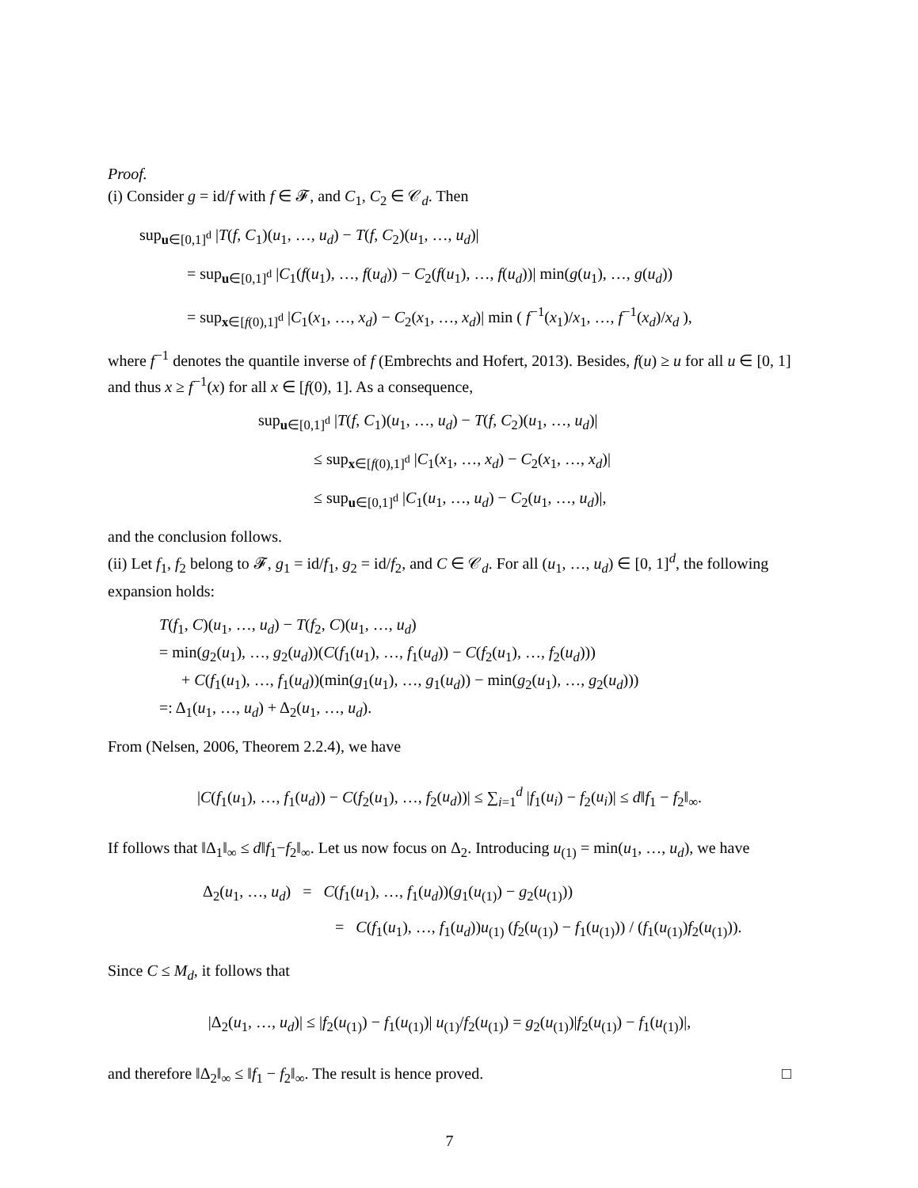Proof.
(i) Consider g = id/f with f ∈ 𝓕, and C<sub>1</sub>, C<sub>2</sub> ∈ 𝒞<sub>d</sub>. Then
sup<sub>u∈[0,1]<sup>d</sup></sub> |T(f, C<sub>1</sub>)(u<sub>1</sub>, …, u<sub>d</sub>) − T(f, C<sub>2</sub>)(u<sub>1</sub>, …, u<sub>d</sub>)|
= sup<sub>u∈[0,1]<sup>d</sup></sub> |C<sub>1</sub>(f(u<sub>1</sub>), …, f(u<sub>d</sub>)) − C<sub>2</sub>(f(u<sub>1</sub>), …, f(u<sub>d</sub>))| min(g(u<sub>1</sub>), …, g(u<sub>d</sub>))
= sup<sub>x∈[f(0),1]<sup>d</sup></sub> |C<sub>1</sub>(x<sub>1</sub>, …, x<sub>d</sub>) − C<sub>2</sub>(x<sub>1</sub>, …, x<sub>d</sub>)| min ( f<sup>−1</sup>(x<sub>1</sub>)/x<sub>1</sub>, …, f<sup>−1</sup>(x<sub>d</sub>)/x<sub>d</sub> ),
where f<sup>−1</sup> denotes the quantile inverse of f (Embrechts and Hofert, 2013). Besides, f(u) ≥ u for all u ∈ [0, 1] and thus x ≥ f<sup>−1</sup>(x) for all x ∈ [f(0), 1]. As a consequence,
sup<sub>u∈[0,1]<sup>d</sup></sub> |T(f, C<sub>1</sub>)(u<sub>1</sub>, …, u<sub>d</sub>) − T(f, C<sub>2</sub>)(u<sub>1</sub>, …, u<sub>d</sub>)|
≤ sup<sub>x∈[f(0),1]<sup>d</sup></sub> |C<sub>1</sub>(x<sub>1</sub>, …, x<sub>d</sub>) − C<sub>2</sub>(x<sub>1</sub>, …, x<sub>d</sub>)|
≤ sup<sub>u∈[0,1]<sup>d</sup></sub> |C<sub>1</sub>(u<sub>1</sub>, …, u<sub>d</sub>) − C<sub>2</sub>(u<sub>1</sub>, …, u<sub>d</sub>)|,
and the conclusion follows.
(ii) Let f<sub>1</sub>, f<sub>2</sub> belong to 𝓕, g<sub>1</sub> = id/f<sub>1</sub>, g<sub>2</sub> = id/f<sub>2</sub>, and C ∈ 𝒞<sub>d</sub>. For all (u<sub>1</sub>, …, u<sub>d</sub>) ∈ [0, 1]<sup>d</sup>, the following expansion holds:
T(f<sub>1</sub>, C)(u<sub>1</sub>, …, u<sub>d</sub>) − T(f<sub>2</sub>, C)(u<sub>1</sub>, …, u<sub>d</sub>)
= min(g<sub>2</sub>(u<sub>1</sub>), …, g<sub>2</sub>(u<sub>d</sub>))(C(f<sub>1</sub>(u<sub>1</sub>), …, f<sub>1</sub>(u<sub>d</sub>)) − C(f<sub>2</sub>(u<sub>1</sub>), …, f<sub>2</sub>(u<sub>d</sub>)))
+ C(f<sub>1</sub>(u<sub>1</sub>), …, f<sub>1</sub>(u<sub>d</sub>))(min(g<sub>1</sub>(u<sub>1</sub>), …, g<sub>1</sub>(u<sub>d</sub>)) − min(g<sub>2</sub>(u<sub>1</sub>), …, g<sub>2</sub>(u<sub>d</sub>)))
=: Δ<sub>1</sub>(u<sub>1</sub>, …, u<sub>d</sub>) + Δ<sub>2</sub>(u<sub>1</sub>, …, u<sub>d</sub>).
From (Nelsen, 2006, Theorem 2.2.4), we have
|C(f<sub>1</sub>(u<sub>1</sub>), …, f<sub>1</sub>(u<sub>d</sub>)) − C(f<sub>2</sub>(u<sub>1</sub>), …, f<sub>2</sub>(u<sub>d</sub>))| ≤ ∑<sub>i=1</sub><sup>d</sup> |f<sub>1</sub>(u<sub>i</sub>) − f<sub>2</sub>(u<sub>i</sub>)| ≤ d‖f<sub>1</sub> − f<sub>2</sub>‖<sub>∞</sub>.
If follows that ‖Δ<sub>1</sub>‖<sub>∞</sub> ≤ d‖f<sub>1</sub>−f<sub>2</sub>‖<sub>∞</sub>. Let us now focus on Δ<sub>2</sub>. Introducing u<sub>(1)</sub> = min(u<sub>1</sub>, …, u<sub>d</sub>), we have
Δ<sub>2</sub>(u<sub>1</sub>, …, u<sub>d</sub>) = C(f<sub>1</sub>(u<sub>1</sub>), …, f<sub>1</sub>(u<sub>d</sub>))(g<sub>1</sub>(u<sub>(1)</sub>) − g<sub>2</sub>(u<sub>(1)</sub>))
= C(f<sub>1</sub>(u<sub>1</sub>), …, f<sub>1</sub>(u<sub>d</sub>))u<sub>(1)</sub> (f<sub>2</sub>(u<sub>(1)</sub>) − f<sub>1</sub>(u<sub>(1)</sub>)) / (f<sub>1</sub>(u<sub>(1)</sub>)f<sub>2</sub>(u<sub>(1)</sub>)).
Since C ≤ M<sub>d</sub>, it follows that
|Δ<sub>2</sub>(u<sub>1</sub>, …, u<sub>d</sub>)| ≤ |f<sub>2</sub>(u<sub>(1)</sub>) − f<sub>1</sub>(u<sub>(1)</sub>)| u<sub>(1)</sub>/f<sub>2</sub>(u<sub>(1)</sub>) = g<sub>2</sub>(u<sub>(1)</sub>)|f<sub>2</sub>(u<sub>(1)</sub>) − f<sub>1</sub>(u<sub>(1)</sub>)|,
and therefore ‖Δ<sub>2</sub>‖<sub>∞</sub> ≤ ‖f<sub>1</sub> − f<sub>2</sub>‖<sub>∞</sub>. The result is hence proved. □
7